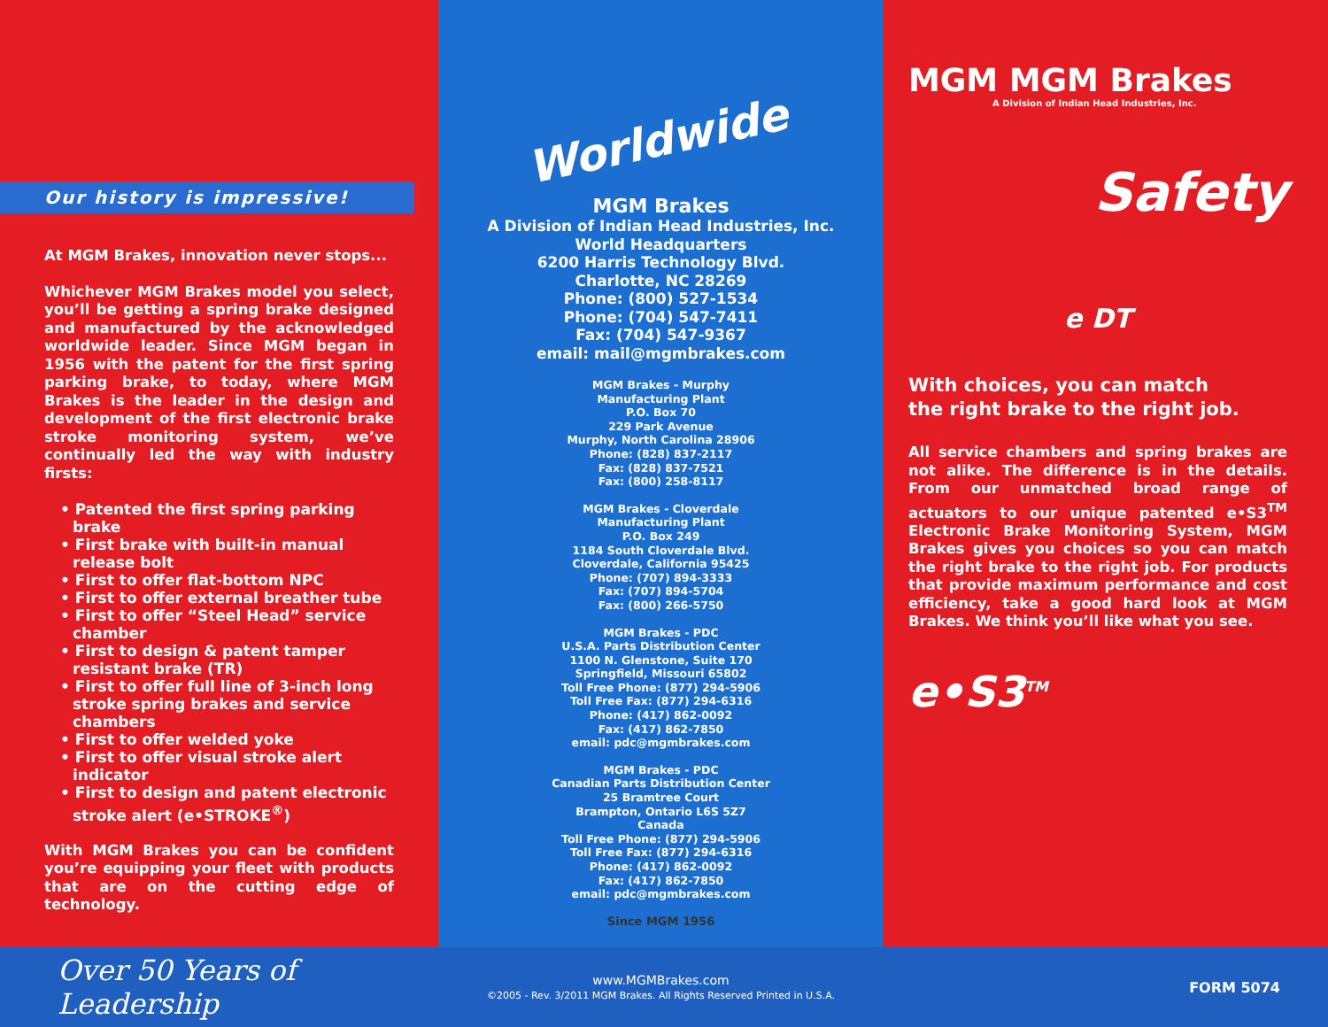Our history is impressive!
At MGM Brakes, innovation never stops...
Whichever MGM Brakes model you select, you’ll be getting a spring brake designed and manufactured by the acknowledged worldwide leader. Since MGM began in 1956 with the patent for the first spring parking brake, to today, where MGM Brakes is the leader in the design and development of the first electronic brake stroke monitoring system, we’ve continually led the way with industry firsts:
• Patented the first spring parking brake
• First brake with built-in manual release bolt
• First to offer flat-bottom NPC
• First to offer external breather tube
• First to offer “Steel Head” service chamber
• First to design & patent tamper resistant brake (TR)
• First to offer full line of 3-inch long stroke spring brakes and service chambers
• First to offer welded yoke
• First to offer visual stroke alert indicator
• First to design and patent electronic stroke alert (e•STROKE<sup>®</sup>)
With MGM Brakes you can be confident you’re equipping your fleet with products that are on the cutting edge of technology.
Worldwide
MGM Brakes
A Division of Indian Head Industries, Inc.
World Headquarters
6200 Harris Technology Blvd.
Charlotte, NC 28269
Phone: (800) 527-1534
Phone: (704) 547-7411
Fax: (704) 547-9367
email: mail@mgmbrakes.com
MGM Brakes - Murphy
Manufacturing Plant
P.O. Box 70
229 Park Avenue
Murphy, North Carolina 28906
Phone: (828) 837-2117
Fax: (828) 837-7521
Fax: (800) 258-8117
MGM Brakes - Cloverdale
Manufacturing Plant
P.O. Box 249
1184 South Cloverdale Blvd.
Cloverdale, California 95425
Phone: (707) 894-3333
Fax: (707) 894-5704
Fax: (800) 266-5750
MGM Brakes - PDC
U.S.A. Parts Distribution Center
1100 N. Glenstone, Suite 170
Springfield, Missouri 65802
Toll Free Phone: (877) 294-5906
Toll Free Fax: (877) 294-6316
Phone: (417) 862-0092
Fax: (417) 862-7850
email: pdc@mgmbrakes.com
MGM Brakes - PDC
Canadian Parts Distribution Center
25 Bramtree Court
Brampton, Ontario L6S 5Z7
Canada
Toll Free Phone: (877) 294-5906
Toll Free Fax: (877) 294-6316
Phone: (417) 862-0092
Fax: (417) 862-7850
email: pdc@mgmbrakes.com
Since MGM 1956
MGM MGM Brakes
A Division of Indian Head Industries, Inc.
Safety
e DT
With choices, you can match
the right brake to the right job.
All service chambers and spring brakes are not alike. The difference is in the details. From our unmatched broad range of actuators to our unique patented e•S3<sup>TM</sup> Electronic Brake Monitoring System, MGM Brakes gives you choices so you can match the right brake to the right job. For products that provide maximum performance and cost efficiency, take a good hard look at MGM Brakes. We think you’ll like what you see.
e•S3<sup>TM</sup>
Over 50 Years of Leadership
www.MGMBrakes.com
©2005 - Rev. 3/2011 MGM Brakes. All Rights Reserved Printed in U.S.A.
FORM 5074